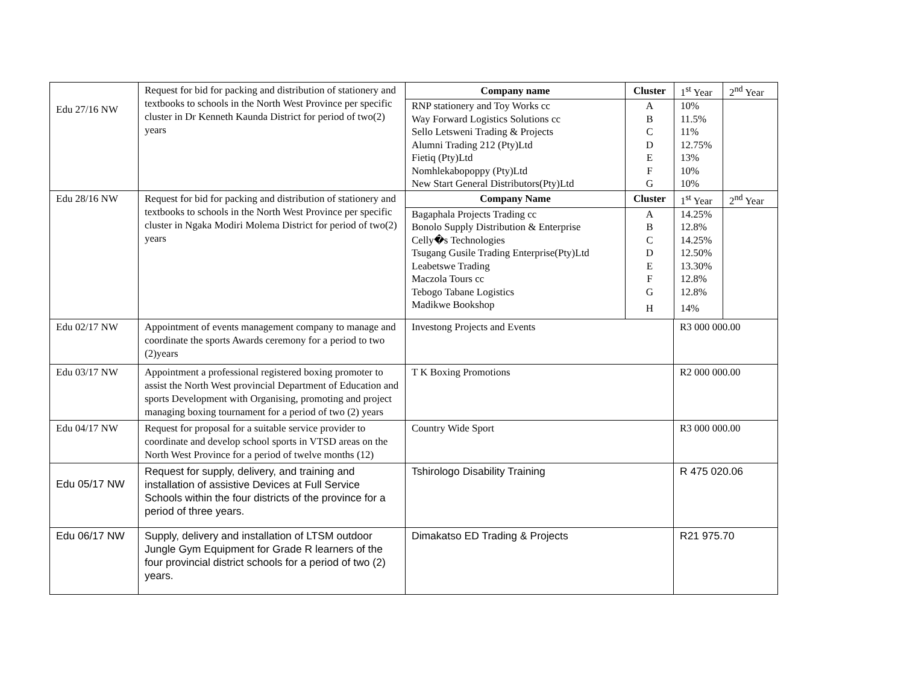| Edu 27/16 NW | Request for bid for packing and distribution of stationery and textbooks to schools in the North West Province per specific cluster in Dr Kenneth Kaunda District for period of two(2) years | / Company name / Cluster / 1<sup>st</sup> Year / 2<sup>nd</sup> Year / / --- / --- / --- / --- / / RNP stationery and Toy Works cc / A / 10% / / / Way Forward Logistics Solutions cc / B / 11.5% / / / Sello Letsweni Trading & Projects / C / 11% / / / Alumni Trading 212 (Pty)Ltd / D / 12.75% / / / Fietiq (Pty)Ltd / E / 13% / / / Nomhlekabopoppy (Pty)Ltd / F / 10% / / / New Start General Distributors(Pty)Ltd / G / 10% / / | |
| Edu 28/16 NW | Request for bid for packing and distribution of stationery and textbooks to schools in the North West Province per specific cluster in Ngaka Modiri Molema District for period of two(2) years | / Company Name / Cluster / 1<sup>st</sup> Year / 2<sup>nd</sup> Year / / --- / --- / --- / --- / / Bagaphala Projects Trading cc / A / 14.25% / / / Bonolo Supply Distribution & Enterprise / B / 12.8% / / / Celly�s Technologies / C / 14.25% / / / Tsugang Gusile Trading Enterprise(Pty)Ltd / D / 12.50% / / / Leabetswe Trading / E / 13.30% / / / Maczola Tours cc / F / 12.8% / / / Tebogo Tabane Logistics / G / 12.8% / / / Madikwe Bookshop / H / 14% / / | |
| Edu 02/17 NW | Appointment of events management company to manage and coordinate the sports Awards ceremony for a period to two (2)years | Investong Projects and Events | R3 000 000.00 |
| Edu 03/17 NW | Appointment a professional registered boxing promoter to assist the North West provincial Department of Education and sports Development with Organising, promoting and project managing boxing tournament for a period of two (2) years | T K Boxing Promotions | R2 000 000.00 |
| Edu 04/17 NW | Request for proposal for a suitable service provider to coordinate and develop school sports in VTSD areas on the North West Province for a period of twelve months (12) | Country Wide Sport | R3 000 000.00 |
| Edu 05/17 NW | Request for supply, delivery, and training and installation of assistive Devices at Full Service Schools within the four districts of the province for a period of three years. | Tshirologo Disability Training | R 475 020.06 |
| Edu 06/17 NW | Supply, delivery and installation of LTSM outdoor Jungle Gym Equipment for Grade R learners of the four provincial district schools for a period of two (2) years. | Dimakatso ED Trading & Projects | R21 975.70 |